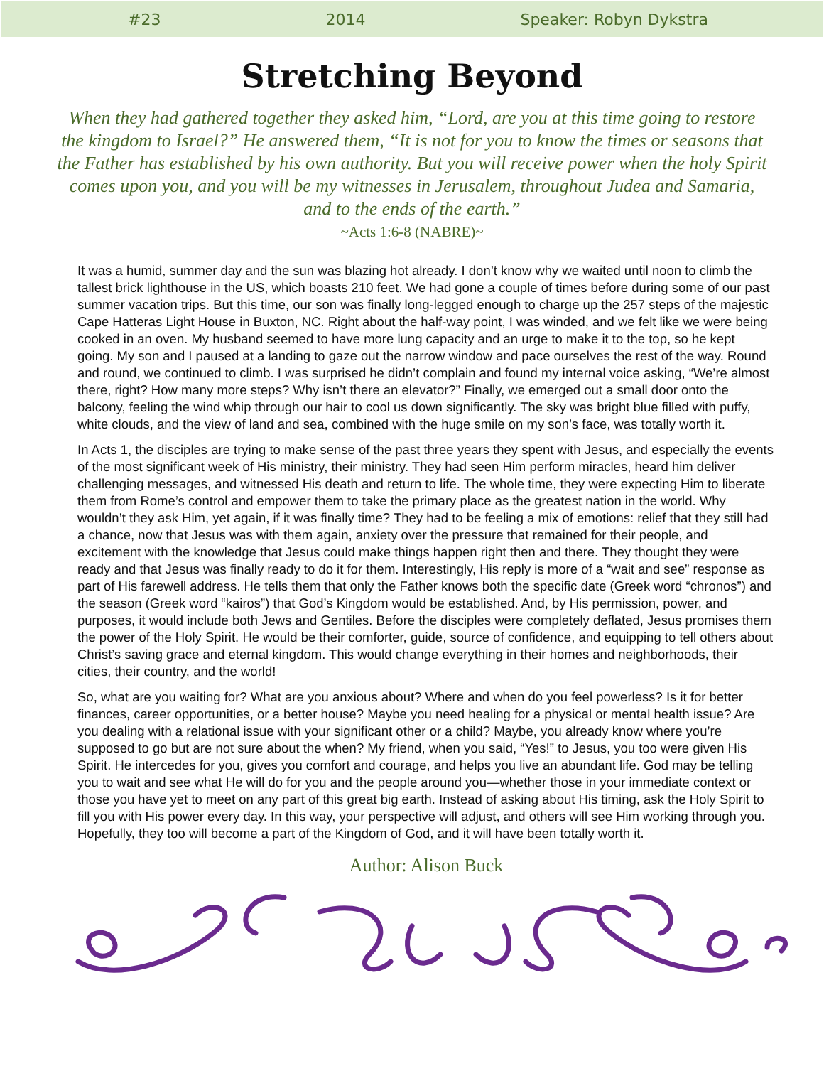#23 2014 Speaker: Robyn Dykstra
Stretching Beyond
When they had gathered together they asked him, “Lord, are you at this time going to restore the kingdom to Israel?” He answered them, “It is not for you to know the times or seasons that the Father has established by his own authority. But you will receive power when the holy Spirit comes upon you, and you will be my witnesses in Jerusalem, throughout Judea and Samaria, and to the ends of the earth.”
~Acts 1:6-8 (NABRE)~
It was a humid, summer day and the sun was blazing hot already. I don’t know why we waited until noon to climb the tallest brick lighthouse in the US, which boasts 210 feet. We had gone a couple of times before during some of our past summer vacation trips. But this time, our son was finally long-legged enough to charge up the 257 steps of the majestic Cape Hatteras Light House in Buxton, NC. Right about the half-way point, I was winded, and we felt like we were being cooked in an oven. My husband seemed to have more lung capacity and an urge to make it to the top, so he kept going. My son and I paused at a landing to gaze out the narrow window and pace ourselves the rest of the way. Round and round, we continued to climb. I was surprised he didn’t complain and found my internal voice asking, “We’re almost there, right? How many more steps? Why isn’t there an elevator?” Finally, we emerged out a small door onto the balcony, feeling the wind whip through our hair to cool us down significantly. The sky was bright blue filled with puffy, white clouds, and the view of land and sea, combined with the huge smile on my son’s face, was totally worth it.
In Acts 1, the disciples are trying to make sense of the past three years they spent with Jesus, and especially the events of the most significant week of His ministry, their ministry. They had seen Him perform miracles, heard him deliver challenging messages, and witnessed His death and return to life. The whole time, they were expecting Him to liberate them from Rome’s control and empower them to take the primary place as the greatest nation in the world. Why wouldn’t they ask Him, yet again, if it was finally time? They had to be feeling a mix of emotions: relief that they still had a chance, now that Jesus was with them again, anxiety over the pressure that remained for their people, and excitement with the knowledge that Jesus could make things happen right then and there. They thought they were ready and that Jesus was finally ready to do it for them. Interestingly, His reply is more of a “wait and see” response as part of His farewell address. He tells them that only the Father knows both the specific date (Greek word “chronos”) and the season (Greek word “kairos”) that God’s Kingdom would be established. And, by His permission, power, and purposes, it would include both Jews and Gentiles. Before the disciples were completely deflated, Jesus promises them the power of the Holy Spirit. He would be their comforter, guide, source of confidence, and equipping to tell others about Christ’s saving grace and eternal kingdom. This would change everything in their homes and neighborhoods, their cities, their country, and the world!
So, what are you waiting for? What are you anxious about? Where and when do you feel powerless? Is it for better finances, career opportunities, or a better house? Maybe you need healing for a physical or mental health issue? Are you dealing with a relational issue with your significant other or a child? Maybe, you already know where you’re supposed to go but are not sure about the when? My friend, when you said, “Yes!” to Jesus, you too were given His Spirit. He intercedes for you, gives you comfort and courage, and helps you live an abundant life. God may be telling you to wait and see what He will do for you and the people around you—whether those in your immediate context or those you have yet to meet on any part of this great big earth. Instead of asking about His timing, ask the Holy Spirit to fill you with His power every day. In this way, your perspective will adjust, and others will see Him working through you. Hopefully, they too will become a part of the Kingdom of God, and it will have been totally worth it.
Author: Alison Buck